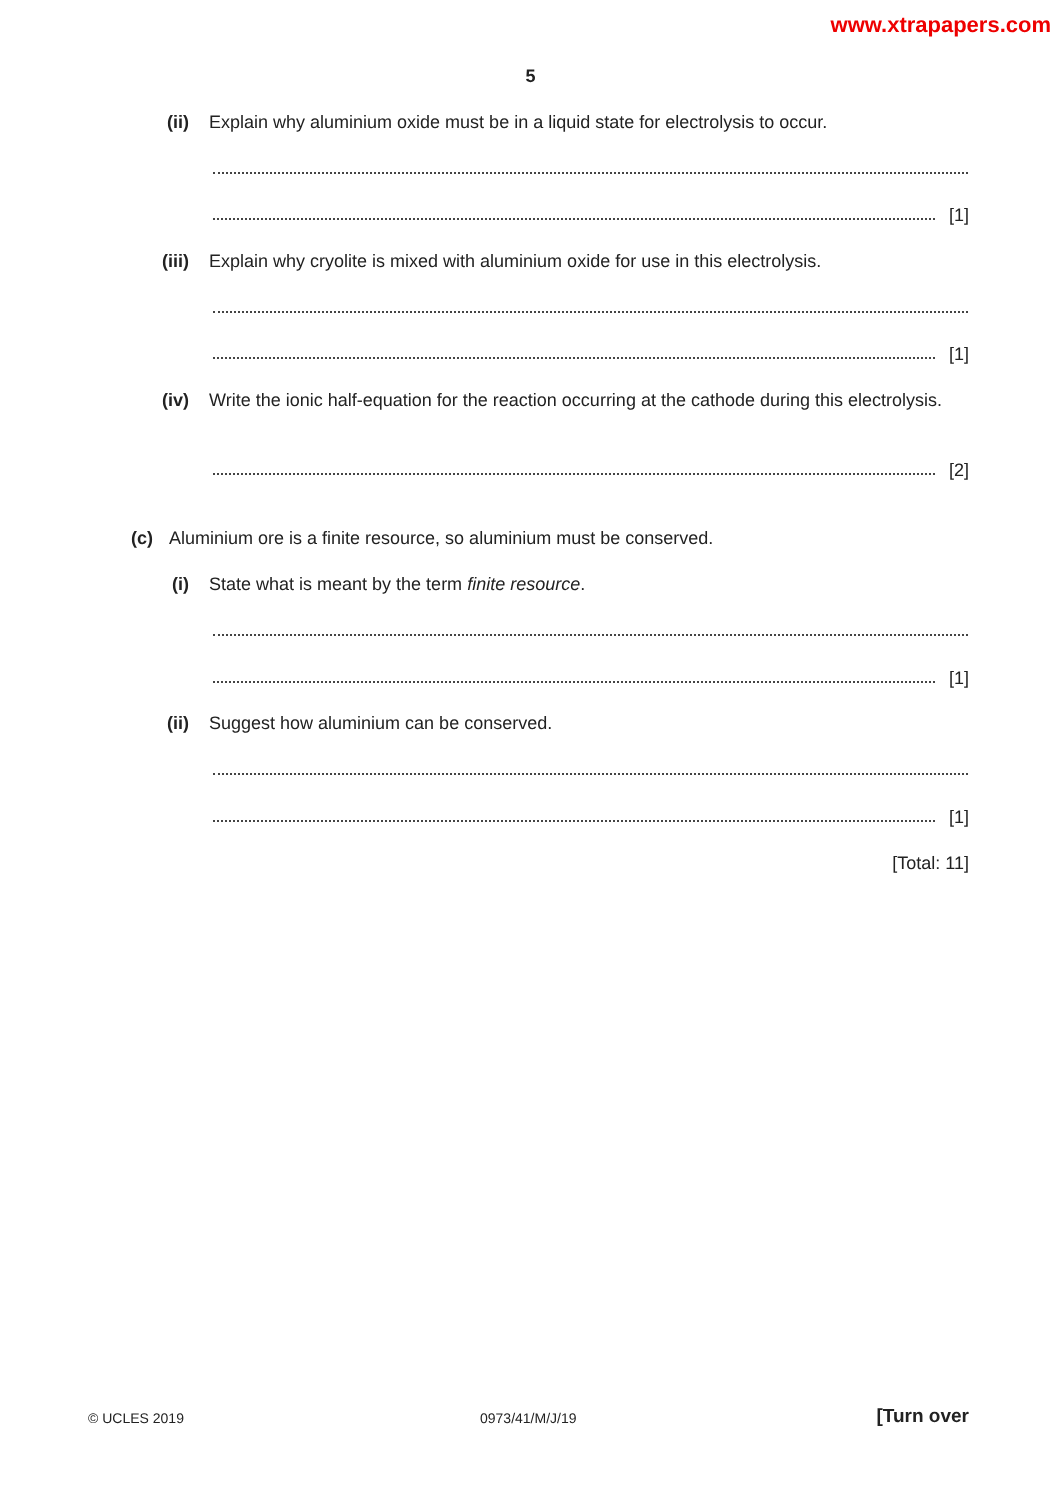www.xtrapapers.com
5
(ii)
Explain why aluminium oxide must be in a liquid state for electrolysis to occur.
[1]
(iii)
Explain why cryolite is mixed with aluminium oxide for use in this electrolysis.
[1]
(iv)
Write the ionic half-equation for the reaction occurring at the cathode during this electrolysis.
[2]
(c) Aluminium ore is a finite resource, so aluminium must be conserved.
(i) State what is meant by the term finite resource.
[1]
(ii) Suggest how aluminium can be conserved.
[1]
[Total: 11]
© UCLES 2019 0973/41/M/J/19 [Turn over